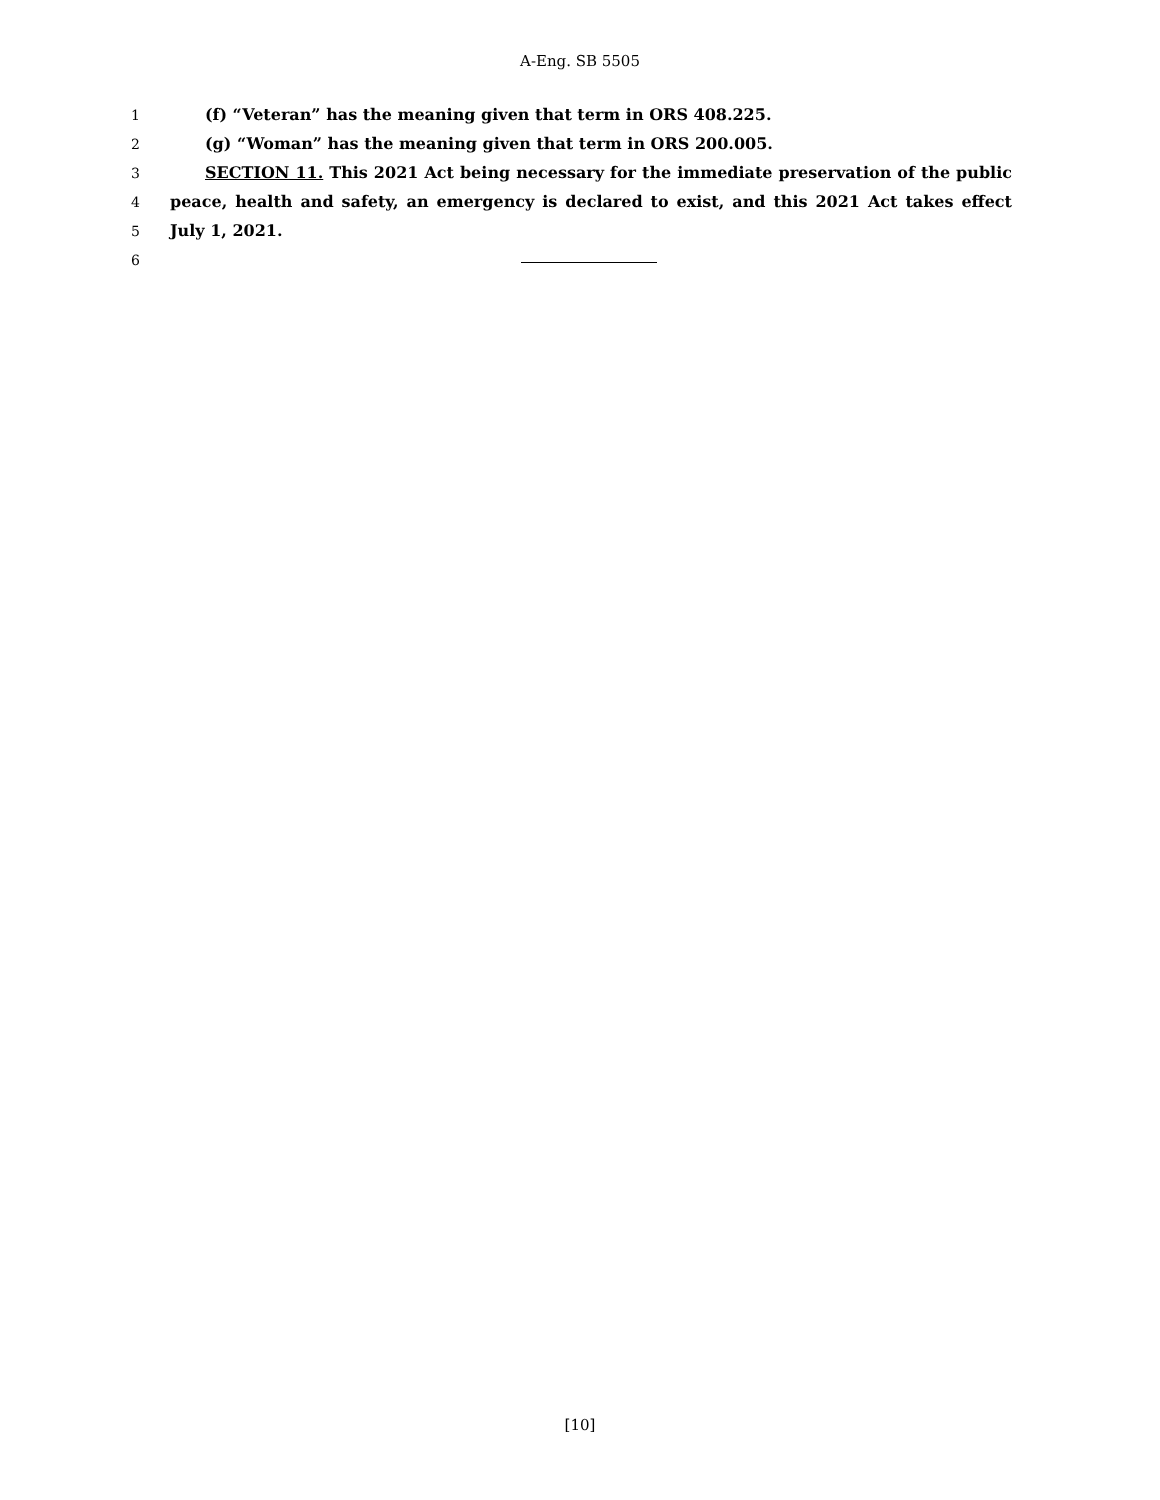A-Eng. SB 5505
1 (f) “Veteran” has the meaning given that term in ORS 408.225.
2 (g) “Woman” has the meaning given that term in ORS 200.005.
3 SECTION 11. This 2021 Act being necessary for the immediate preservation of the public
4 peace, health and safety, an emergency is declared to exist, and this 2021 Act takes effect
5 July 1, 2021.
6
[10]